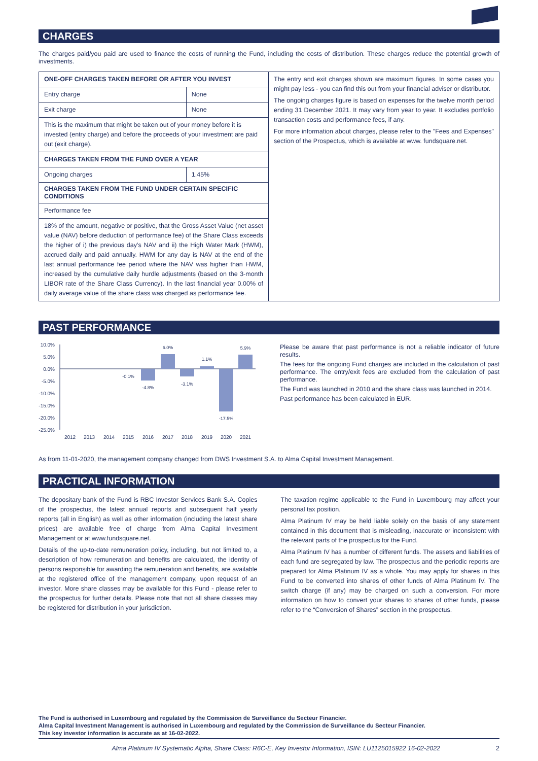CHARGES
The charges paid/you paid are used to finance the costs of running the Fund, including the costs of distribution. These charges reduce the potential growth of investments.
| ONE-OFF CHARGES TAKEN BEFORE OR AFTER YOU INVEST | | The entry and exit charges shown are maximum figures. In some cases you might pay less - you can find this out from your financial adviser or distributor. The ongoing charges figure is based on expenses for the twelve month period ending 31 December 2021. It may vary from year to year. It excludes portfolio transaction costs and performance fees, if any. For more information about charges, please refer to the "Fees and Expenses" section of the Prospectus, which is available at www. fundsquare.net. |
| Entry charge | None | |
| Exit charge | None | |
| This is the maximum that might be taken out of your money before it is invested (entry charge) and before the proceeds of your investment are paid out (exit charge). | | |
| CHARGES TAKEN FROM THE FUND OVER A YEAR | | |
| Ongoing charges | 1.45% | |
| CHARGES TAKEN FROM THE FUND UNDER CERTAIN SPECIFIC CONDITIONS | | |
| Performance fee | | |
| 18% of the amount, negative or positive, that the Gross Asset Value (net asset value (NAV) before deduction of performance fee) of the Share Class exceeds the higher of i) the previous day’s NAV and ii) the High Water Mark (HWM), accrued daily and paid annually. HWM for any day is NAV at the end of the last annual performance fee period where the NAV was higher than HWM, increased by the cumulative daily hurdle adjustments (based on the 3-month LIBOR rate of the Share Class Currency). In the last financial year 0.00% of daily average value of the share class was charged as performance fee. | | |
PAST PERFORMANCE
10.0%
5.0%
0.0%
-5.0%
-10.0%
-15.0%
-20.0%
-25.0%
-0.1%
-4.8%
6.0%
-3.1%
1.1%
-17.5%
5.9%
2012
2013
2014
2015
2016
2017
2018
2019
2020
2021
Please be aware that past performance is not a reliable indicator of future results.
The fees for the ongoing Fund charges are included in the calculation of past performance. The entry/exit fees are excluded from the calculation of past performance.
The Fund was launched in 2010 and the share class was launched in 2014.
Past performance has been calculated in EUR.
As from 11-01-2020, the management company changed from DWS Investment S.A. to Alma Capital Investment Management.
PRACTICAL INFORMATION
The depositary bank of the Fund is RBC Investor Services Bank S.A. Copies of the prospectus, the latest annual reports and subsequent half yearly reports (all in English) as well as other information (including the latest share prices) are available free of charge from Alma Capital Investment Management or at www.fundsquare.net.
Details of the up-to-date remuneration policy, including, but not limited to, a description of how remuneration and benefits are calculated, the identity of persons responsible for awarding the remuneration and benefits, are available at the registered office of the management company, upon request of an investor. More share classes may be available for this Fund - please refer to the prospectus for further details. Please note that not all share classes may be registered for distribution in your jurisdiction.
The taxation regime applicable to the Fund in Luxembourg may affect your personal tax position.
Alma Platinum IV may be held liable solely on the basis of any statement contained in this document that is misleading, inaccurate or inconsistent with the relevant parts of the prospectus for the Fund.
Alma Platinum IV has a number of different funds. The assets and liabilities of each fund are segregated by law. The prospectus and the periodic reports are prepared for Alma Platinum IV as a whole. You may apply for shares in this Fund to be converted into shares of other funds of Alma Platinum IV. The switch charge (if any) may be charged on such a conversion. For more information on how to convert your shares to shares of other funds, please refer to the “Conversion of Shares” section in the prospectus.
The Fund is authorised in Luxembourg and regulated by the Commission de Surveillance du Secteur Financier.
Alma Capital Investment Management is authorised in Luxembourg and regulated by the Commission de Surveillance du Secteur Financier.
This key investor information is accurate as at 16-02-2022.
Alma Platinum IV Systematic Alpha, Share Class: R6C-E, Key Investor Information, ISIN: LU1125015922 16-02-2022 2